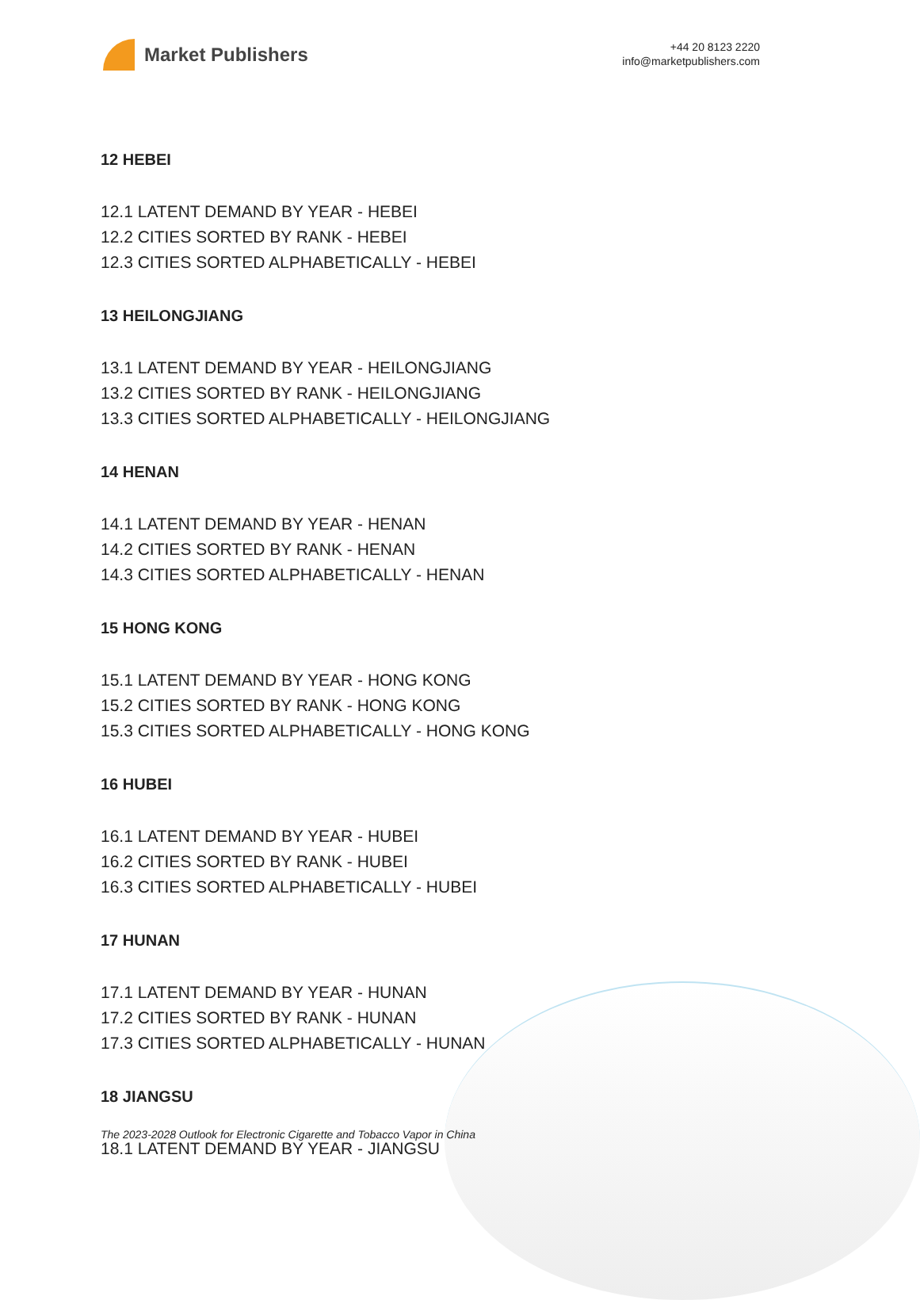Market Publishers
+44 20 8123 2220
info@marketpublishers.com
12 HEBEI
12.1 LATENT DEMAND BY YEAR - HEBEI
12.2 CITIES SORTED BY RANK - HEBEI
12.3 CITIES SORTED ALPHABETICALLY - HEBEI
13 HEILONGJIANG
13.1 LATENT DEMAND BY YEAR - HEILONGJIANG
13.2 CITIES SORTED BY RANK - HEILONGJIANG
13.3 CITIES SORTED ALPHABETICALLY - HEILONGJIANG
14 HENAN
14.1 LATENT DEMAND BY YEAR - HENAN
14.2 CITIES SORTED BY RANK - HENAN
14.3 CITIES SORTED ALPHABETICALLY - HENAN
15 HONG KONG
15.1 LATENT DEMAND BY YEAR - HONG KONG
15.2 CITIES SORTED BY RANK - HONG KONG
15.3 CITIES SORTED ALPHABETICALLY - HONG KONG
16 HUBEI
16.1 LATENT DEMAND BY YEAR - HUBEI
16.2 CITIES SORTED BY RANK - HUBEI
16.3 CITIES SORTED ALPHABETICALLY - HUBEI
17 HUNAN
17.1 LATENT DEMAND BY YEAR - HUNAN
17.2 CITIES SORTED BY RANK - HUNAN
17.3 CITIES SORTED ALPHABETICALLY - HUNAN
18 JIANGSU
18.1 LATENT DEMAND BY YEAR - JIANGSU
The 2023-2028 Outlook for Electronic Cigarette and Tobacco Vapor in China